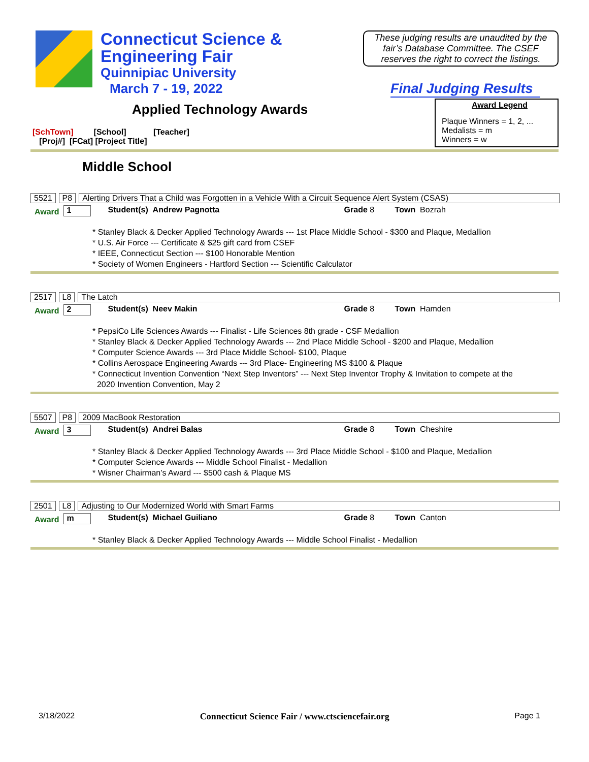Connecticut Science &
Engineering Fair
Quinnipiac University
March 7 - 19, 2022
These judging results are unaudited by the fair’s Database Committee. The CSEF reserves the right to correct the listings.
Final Judging Results
Applied Technology Awards
[SchTown] [School] [Teacher]
[Proj#] [FCat] [Project Title]
Award Legend
Plaque Winners = 1, 2, ...
Medalists = m
Winners = w
Middle School
5521 P8 Alerting Drivers That a Child was Forgotten in a Vehicle With a Circuit Sequence Alert System (CSAS)
Award 1 Student(s) Andrew Pagnotta Grade 8 Town Bozrah
* Stanley Black & Decker Applied Technology Awards --- 1st Place Middle School - $300 and Plaque, Medallion
* U.S. Air Force --- Certificate & $25 gift card from CSEF
* IEEE, Connecticut Section --- $100 Honorable Mention
* Society of Women Engineers - Hartford Section --- Scientific Calculator
2517 L8 The Latch
Award 2 Student(s) Neev Makin Grade 8 Town Hamden
* PepsiCo Life Sciences Awards --- Finalist - Life Sciences 8th grade - CSF Medallion
* Stanley Black & Decker Applied Technology Awards --- 2nd Place Middle School - $200 and Plaque, Medallion
* Computer Science Awards --- 3rd Place Middle School- $100, Plaque
* Collins Aerospace Engineering Awards --- 3rd Place- Engineering MS $100 & Plaque
* Connecticut Invention Convention “Next Step Inventors” --- Next Step Inventor Trophy & Invitation to compete at the
2020 Invention Convention, May 2
5507 P8 2009 MacBook Restoration
Award 3 Student(s) Andrei Balas Grade 8 Town Cheshire
* Stanley Black & Decker Applied Technology Awards --- 3rd Place Middle School - $100 and Plaque, Medallion
* Computer Science Awards --- Middle School Finalist - Medallion
* Wisner Chairman’s Award --- $500 cash & Plaque MS
2501 L8 Adjusting to Our Modernized World with Smart Farms
Award m Student(s) Michael Guiliano Grade 8 Town Canton
* Stanley Black & Decker Applied Technology Awards --- Middle School Finalist - Medallion
3/18/2022 Connecticut Science Fair / www.ctsciencefair.org Page 1